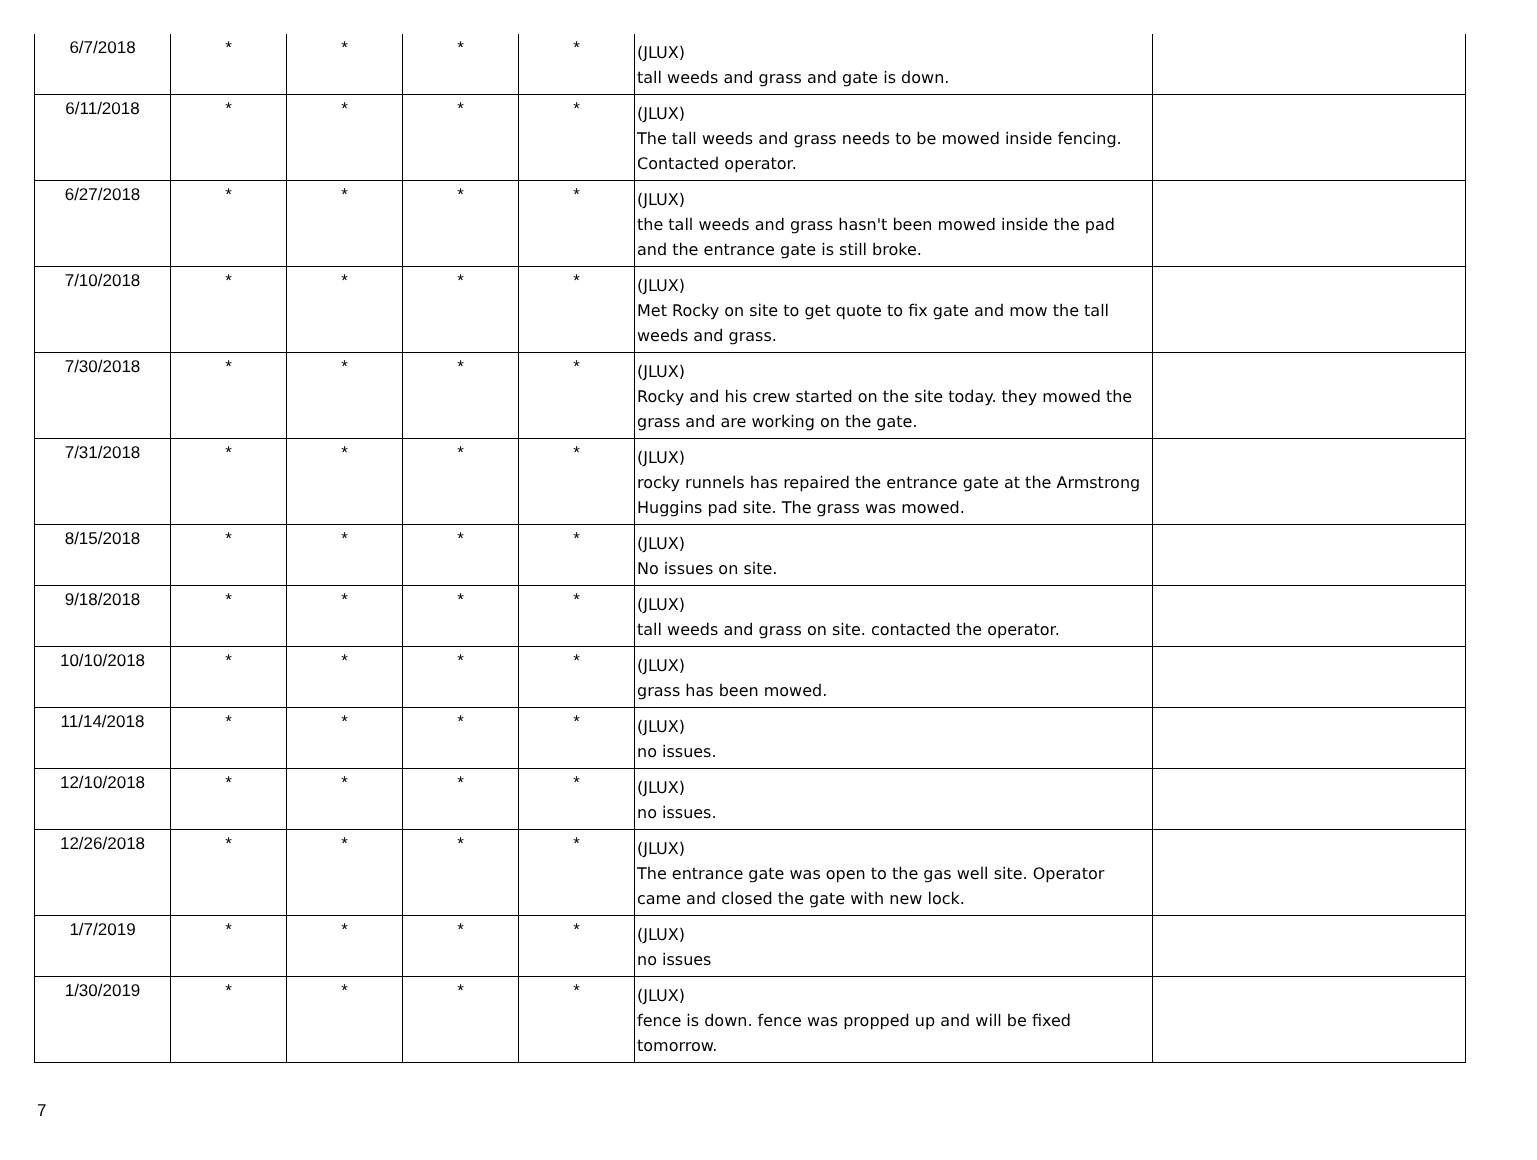| 6/7/2018 | * | * | * | * | (JLUX) tall weeds and grass and gate is down. | |
| 6/11/2018 | * | * | * | * | (JLUX) The tall weeds and grass needs to be mowed inside fencing. Contacted operator. | |
| 6/27/2018 | * | * | * | * | (JLUX) the tall weeds and grass hasn't been mowed inside the pad and the entrance gate is still broke. | |
| 7/10/2018 | * | * | * | * | (JLUX) Met Rocky on site to get quote to fix gate and mow the tall weeds and grass. | |
| 7/30/2018 | * | * | * | * | (JLUX) Rocky and his crew started on the site today. they mowed the grass and are working on the gate. | |
| 7/31/2018 | * | * | * | * | (JLUX) rocky runnels has repaired the entrance gate at the Armstrong Huggins pad site. The grass was mowed. | |
| 8/15/2018 | * | * | * | * | (JLUX) No issues on site. | |
| 9/18/2018 | * | * | * | * | (JLUX) tall weeds and grass on site. contacted the operator. | |
| 10/10/2018 | * | * | * | * | (JLUX) grass has been mowed. | |
| 11/14/2018 | * | * | * | * | (JLUX) no issues. | |
| 12/10/2018 | * | * | * | * | (JLUX) no issues. | |
| 12/26/2018 | * | * | * | * | (JLUX) The entrance gate was open to the gas well site. Operator came and closed the gate with new lock. | |
| 1/7/2019 | * | * | * | * | (JLUX) no issues | |
| 1/30/2019 | * | * | * | * | (JLUX) fence is down. fence was propped up and will be fixed tomorrow. | |
7